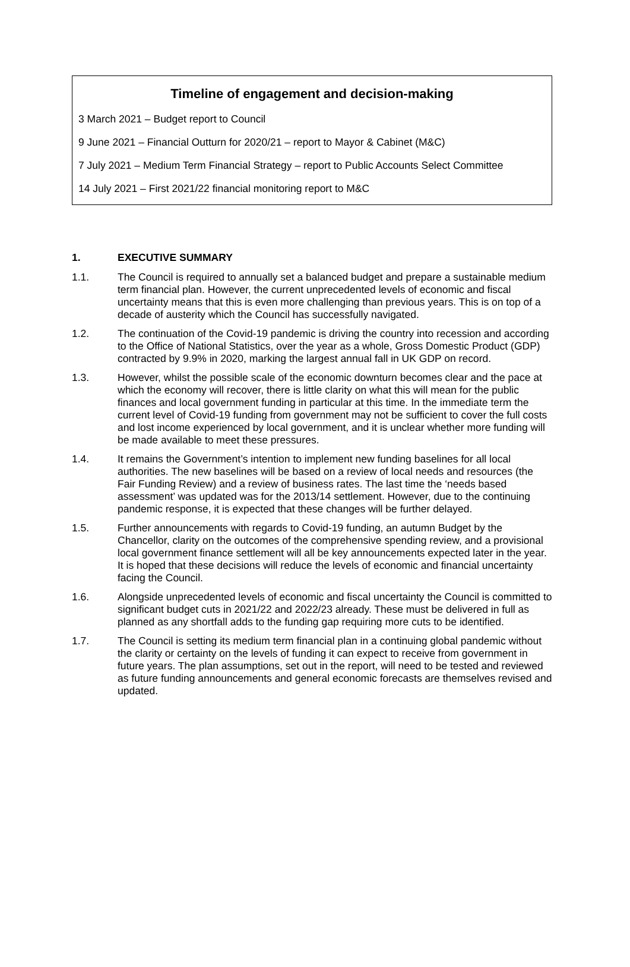Timeline of engagement and decision-making
3 March 2021 – Budget report to Council
9 June 2021 – Financial Outturn for 2020/21 – report to Mayor & Cabinet (M&C)
7 July 2021 – Medium Term Financial Strategy – report to Public Accounts Select Committee
14 July 2021 – First 2021/22 financial monitoring report to M&C
1. EXECUTIVE SUMMARY
1.1. The Council is required to annually set a balanced budget and prepare a sustainable medium term financial plan. However, the current unprecedented levels of economic and fiscal uncertainty means that this is even more challenging than previous years. This is on top of a decade of austerity which the Council has successfully navigated.
1.2. The continuation of the Covid-19 pandemic is driving the country into recession and according to the Office of National Statistics, over the year as a whole, Gross Domestic Product (GDP) contracted by 9.9% in 2020, marking the largest annual fall in UK GDP on record.
1.3. However, whilst the possible scale of the economic downturn becomes clear and the pace at which the economy will recover, there is little clarity on what this will mean for the public finances and local government funding in particular at this time. In the immediate term the current level of Covid-19 funding from government may not be sufficient to cover the full costs and lost income experienced by local government, and it is unclear whether more funding will be made available to meet these pressures.
1.4. It remains the Government’s intention to implement new funding baselines for all local authorities. The new baselines will be based on a review of local needs and resources (the Fair Funding Review) and a review of business rates. The last time the ‘needs based assessment’ was updated was for the 2013/14 settlement. However, due to the continuing pandemic response, it is expected that these changes will be further delayed.
1.5. Further announcements with regards to Covid-19 funding, an autumn Budget by the Chancellor, clarity on the outcomes of the comprehensive spending review, and a provisional local government finance settlement will all be key announcements expected later in the year. It is hoped that these decisions will reduce the levels of economic and financial uncertainty facing the Council.
1.6. Alongside unprecedented levels of economic and fiscal uncertainty the Council is committed to significant budget cuts in 2021/22 and 2022/23 already. These must be delivered in full as planned as any shortfall adds to the funding gap requiring more cuts to be identified.
1.7. The Council is setting its medium term financial plan in a continuing global pandemic without the clarity or certainty on the levels of funding it can expect to receive from government in future years. The plan assumptions, set out in the report, will need to be tested and reviewed as future funding announcements and general economic forecasts are themselves revised and updated.